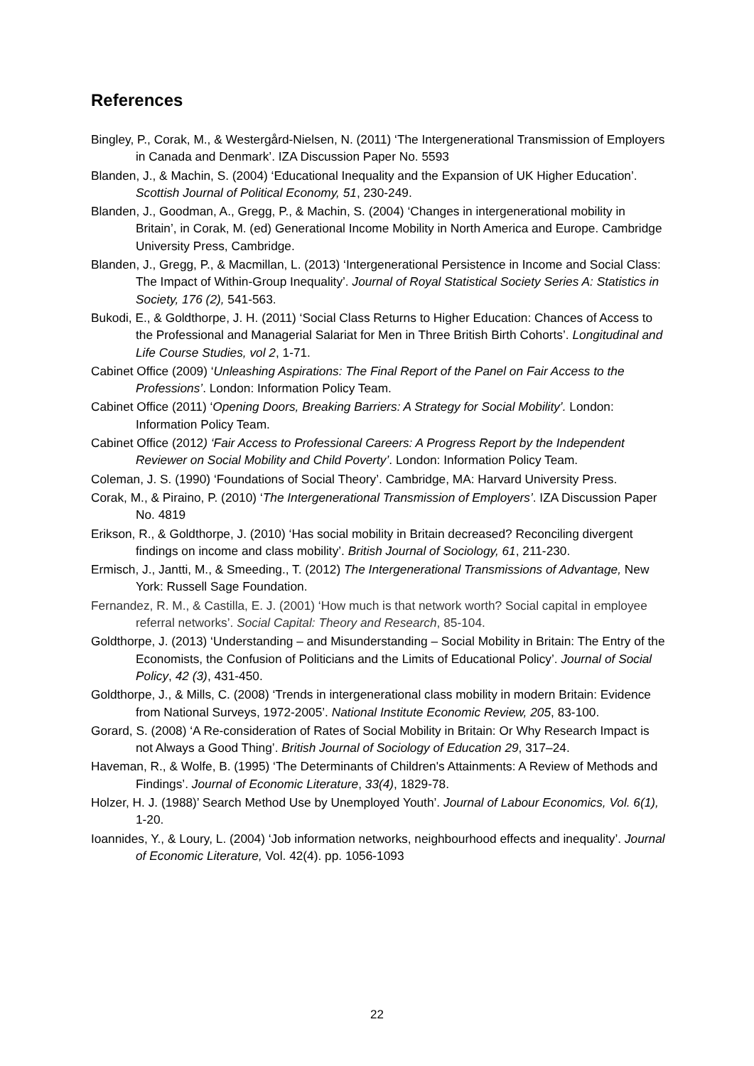References
Bingley, P., Corak, M., & Westergård-Nielsen, N. (2011) ‘The Intergenerational Transmission of Employers in Canada and Denmark’. IZA Discussion Paper No. 5593
Blanden, J., & Machin, S. (2004) ‘Educational Inequality and the Expansion of UK Higher Education’. Scottish Journal of Political Economy, 51, 230-249.
Blanden, J., Goodman, A., Gregg, P., & Machin, S. (2004) ‘Changes in intergenerational mobility in Britain’, in Corak, M. (ed) Generational Income Mobility in North America and Europe. Cambridge University Press, Cambridge.
Blanden, J., Gregg, P., & Macmillan, L. (2013) ‘Intergenerational Persistence in Income and Social Class: The Impact of Within-Group Inequality’. Journal of Royal Statistical Society Series A: Statistics in Society, 176 (2), 541-563.
Bukodi, E., & Goldthorpe, J. H. (2011) ‘Social Class Returns to Higher Education: Chances of Access to the Professional and Managerial Salariat for Men in Three British Birth Cohorts’. Longitudinal and Life Course Studies, vol 2, 1-71.
Cabinet Office (2009) ‘Unleashing Aspirations: The Final Report of the Panel on Fair Access to the Professions’. London: Information Policy Team.
Cabinet Office (2011) ‘Opening Doors, Breaking Barriers: A Strategy for Social Mobility’. London: Information Policy Team.
Cabinet Office (2012) ‘Fair Access to Professional Careers: A Progress Report by the Independent Reviewer on Social Mobility and Child Poverty’. London: Information Policy Team.
Coleman, J. S. (1990) ‘Foundations of Social Theory’. Cambridge, MA: Harvard University Press.
Corak, M., & Piraino, P. (2010) ‘The Intergenerational Transmission of Employers’. IZA Discussion Paper No. 4819
Erikson, R., & Goldthorpe, J. (2010) ‘Has social mobility in Britain decreased? Reconciling divergent findings on income and class mobility’. British Journal of Sociology, 61, 211-230.
Ermisch, J., Jantti, M., & Smeeding., T. (2012) The Intergenerational Transmissions of Advantage, New York: Russell Sage Foundation.
Fernandez, R. M., & Castilla, E. J. (2001) ‘How much is that network worth? Social capital in employee referral networks’. Social Capital: Theory and Research, 85-104.
Goldthorpe, J. (2013) ‘Understanding – and Misunderstanding – Social Mobility in Britain: The Entry of the Economists, the Confusion of Politicians and the Limits of Educational Policy’. Journal of Social Policy, 42 (3), 431-450.
Goldthorpe, J., & Mills, C. (2008) ‘Trends in intergenerational class mobility in modern Britain: Evidence from National Surveys, 1972-2005’. National Institute Economic Review, 205, 83-100.
Gorard, S. (2008) ‘A Re-consideration of Rates of Social Mobility in Britain: Or Why Research Impact is not Always a Good Thing’. British Journal of Sociology of Education 29, 317–24.
Haveman, R., & Wolfe, B. (1995) ‘The Determinants of Children's Attainments: A Review of Methods and Findings’. Journal of Economic Literature, 33(4), 1829-78.
Holzer, H. J. (1988)’ Search Method Use by Unemployed Youth’. Journal of Labour Economics, Vol. 6(1), 1-20.
Ioannides, Y., & Loury, L. (2004) ‘Job information networks, neighbourhood effects and inequality’. Journal of Economic Literature, Vol. 42(4). pp. 1056-1093
22